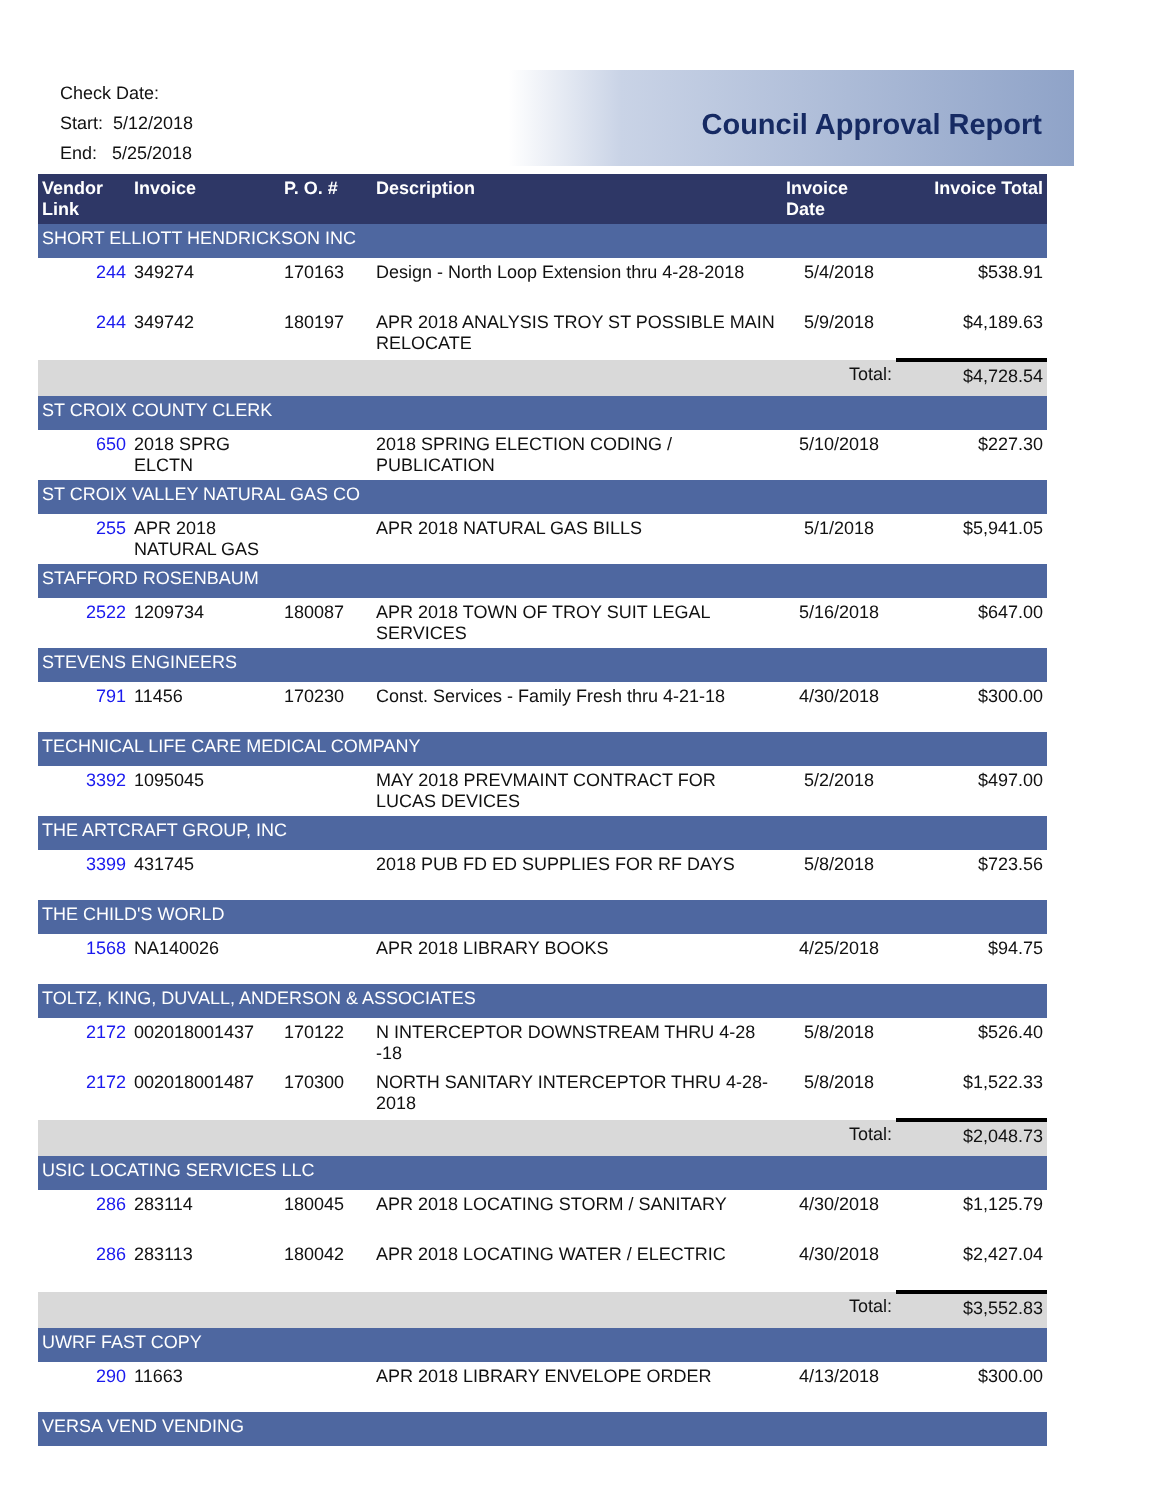Check Date:
Start: 5/12/2018
End: 5/25/2018
Council Approval Report
| Vendor Link | Invoice | P. O. # | Description | Invoice Date | Invoice Total |
| --- | --- | --- | --- | --- | --- |
| SHORT ELLIOTT HENDRICKSON INC | | | | | |
| 244 | 349274 | 170163 | Design - North Loop Extension thru 4-28-2018 | 5/4/2018 | $538.91 |
| 244 | 349742 | 180197 | APR 2018 ANALYSIS TROY ST POSSIBLE MAIN RELOCATE | 5/9/2018 | $4,189.63 |
| | | | | Total: | $4,728.54 |
| ST CROIX COUNTY CLERK | | | | | |
| 650 | 2018 SPRG ELCTN | | 2018 SPRING ELECTION CODING / PUBLICATION | 5/10/2018 | $227.30 |
| ST CROIX VALLEY NATURAL GAS CO | | | | | |
| 255 | APR 2018 NATURAL GAS | | APR 2018 NATURAL GAS BILLS | 5/1/2018 | $5,941.05 |
| STAFFORD ROSENBAUM | | | | | |
| 2522 | 1209734 | 180087 | APR 2018 TOWN OF TROY SUIT LEGAL SERVICES | 5/16/2018 | $647.00 |
| STEVENS ENGINEERS | | | | | |
| 791 | 11456 | 170230 | Const. Services - Family Fresh thru 4-21-18 | 4/30/2018 | $300.00 |
| TECHNICAL LIFE CARE MEDICAL COMPANY | | | | | |
| 3392 | 1095045 | | MAY 2018 PREVMAINT CONTRACT FOR LUCAS DEVICES | 5/2/2018 | $497.00 |
| THE ARTCRAFT GROUP, INC | | | | | |
| 3399 | 431745 | | 2018 PUB FD ED SUPPLIES FOR RF DAYS | 5/8/2018 | $723.56 |
| THE CHILD'S WORLD | | | | | |
| 1568 | NA140026 | | APR 2018 LIBRARY BOOKS | 4/25/2018 | $94.75 |
| TOLTZ, KING, DUVALL, ANDERSON & ASSOCIATES | | | | | |
| 2172 | 002018001437 | 170122 | N INTERCEPTOR DOWNSTREAM THRU 4-28 -18 | 5/8/2018 | $526.40 |
| 2172 | 002018001487 | 170300 | NORTH SANITARY INTERCEPTOR THRU 4-28-2018 | 5/8/2018 | $1,522.33 |
| | | | | Total: | $2,048.73 |
| USIC LOCATING SERVICES LLC | | | | | |
| 286 | 283114 | 180045 | APR 2018 LOCATING STORM / SANITARY | 4/30/2018 | $1,125.79 |
| 286 | 283113 | 180042 | APR 2018 LOCATING WATER / ELECTRIC | 4/30/2018 | $2,427.04 |
| | | | | Total: | $3,552.83 |
| UWRF FAST COPY | | | | | |
| 290 | 11663 | | APR 2018 LIBRARY ENVELOPE ORDER | 4/13/2018 | $300.00 |
| VERSA VEND VENDING | | | | | |